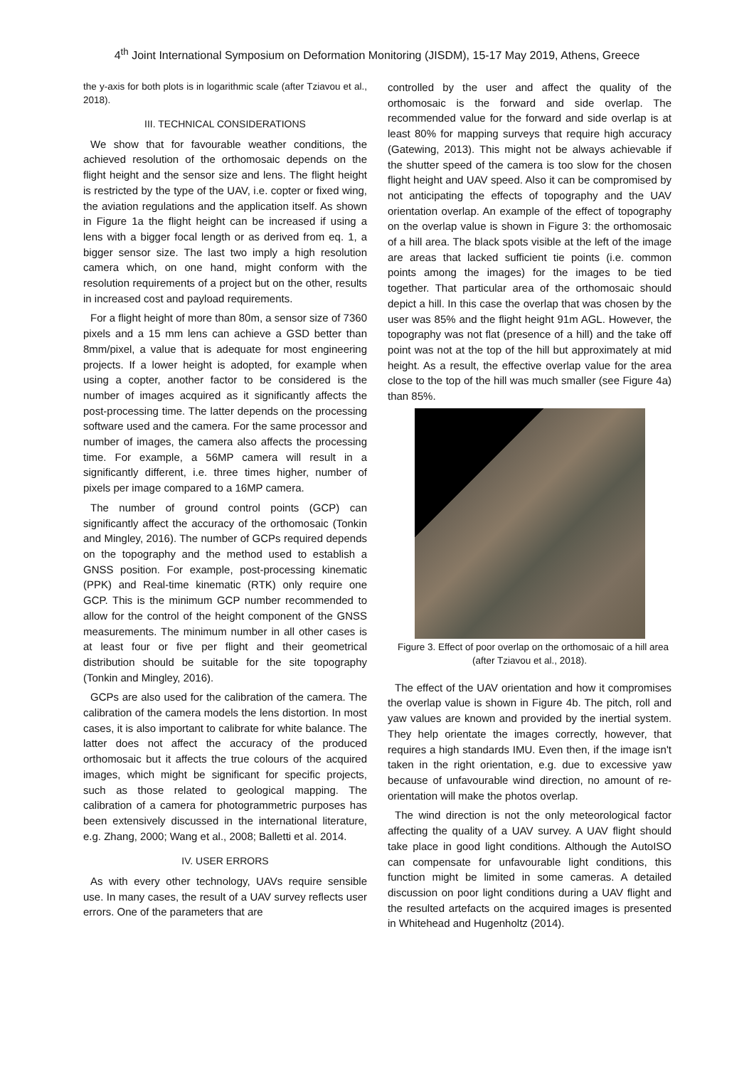4<sup>th</sup> Joint International Symposium on Deformation Monitoring (JISDM), 15-17 May 2019, Athens, Greece
the y-axis for both plots is in logarithmic scale (after Tziavou et al., 2018).
III. TECHNICAL CONSIDERATIONS
We show that for favourable weather conditions, the achieved resolution of the orthomosaic depends on the flight height and the sensor size and lens. The flight height is restricted by the type of the UAV, i.e. copter or fixed wing, the aviation regulations and the application itself. As shown in Figure 1a the flight height can be increased if using a lens with a bigger focal length or as derived from eq. 1, a bigger sensor size. The last two imply a high resolution camera which, on one hand, might conform with the resolution requirements of a project but on the other, results in increased cost and payload requirements.
For a flight height of more than 80m, a sensor size of 7360 pixels and a 15 mm lens can achieve a GSD better than 8mm/pixel, a value that is adequate for most engineering projects. If a lower height is adopted, for example when using a copter, another factor to be considered is the number of images acquired as it significantly affects the post-processing time. The latter depends on the processing software used and the camera. For the same processor and number of images, the camera also affects the processing time. For example, a 56MP camera will result in a significantly different, i.e. three times higher, number of pixels per image compared to a 16MP camera.
The number of ground control points (GCP) can significantly affect the accuracy of the orthomosaic (Tonkin and Mingley, 2016). The number of GCPs required depends on the topography and the method used to establish a GNSS position. For example, post-processing kinematic (PPK) and Real-time kinematic (RTK) only require one GCP. This is the minimum GCP number recommended to allow for the control of the height component of the GNSS measurements. The minimum number in all other cases is at least four or five per flight and their geometrical distribution should be suitable for the site topography (Tonkin and Mingley, 2016).
GCPs are also used for the calibration of the camera. The calibration of the camera models the lens distortion. In most cases, it is also important to calibrate for white balance. The latter does not affect the accuracy of the produced orthomosaic but it affects the true colours of the acquired images, which might be significant for specific projects, such as those related to geological mapping. The calibration of a camera for photogrammetric purposes has been extensively discussed in the international literature, e.g. Zhang, 2000; Wang et al., 2008; Balletti et al. 2014.
IV. USER ERRORS
As with every other technology, UAVs require sensible use. In many cases, the result of a UAV survey reflects user errors. One of the parameters that are
controlled by the user and affect the quality of the orthomosaic is the forward and side overlap. The recommended value for the forward and side overlap is at least 80% for mapping surveys that require high accuracy (Gatewing, 2013). This might not be always achievable if the shutter speed of the camera is too slow for the chosen flight height and UAV speed. Also it can be compromised by not anticipating the effects of topography and the UAV orientation overlap. An example of the effect of topography on the overlap value is shown in Figure 3: the orthomosaic of a hill area. The black spots visible at the left of the image are areas that lacked sufficient tie points (i.e. common points among the images) for the images to be tied together. That particular area of the orthomosaic should depict a hill. In this case the overlap that was chosen by the user was 85% and the flight height 91m AGL. However, the topography was not flat (presence of a hill) and the take off point was not at the top of the hill but approximately at mid height. As a result, the effective overlap value for the area close to the top of the hill was much smaller (see Figure 4a) than 85%.
Figure 3. Effect of poor overlap on the orthomosaic of a hill area (after Tziavou et al., 2018).
The effect of the UAV orientation and how it compromises the overlap value is shown in Figure 4b. The pitch, roll and yaw values are known and provided by the inertial system. They help orientate the images correctly, however, that requires a high standards IMU. Even then, if the image isn't taken in the right orientation, e.g. due to excessive yaw because of unfavourable wind direction, no amount of re-orientation will make the photos overlap.
The wind direction is not the only meteorological factor affecting the quality of a UAV survey. A UAV flight should take place in good light conditions. Although the AutoISO can compensate for unfavourable light conditions, this function might be limited in some cameras. A detailed discussion on poor light conditions during a UAV flight and the resulted artefacts on the acquired images is presented in Whitehead and Hugenholtz (2014).